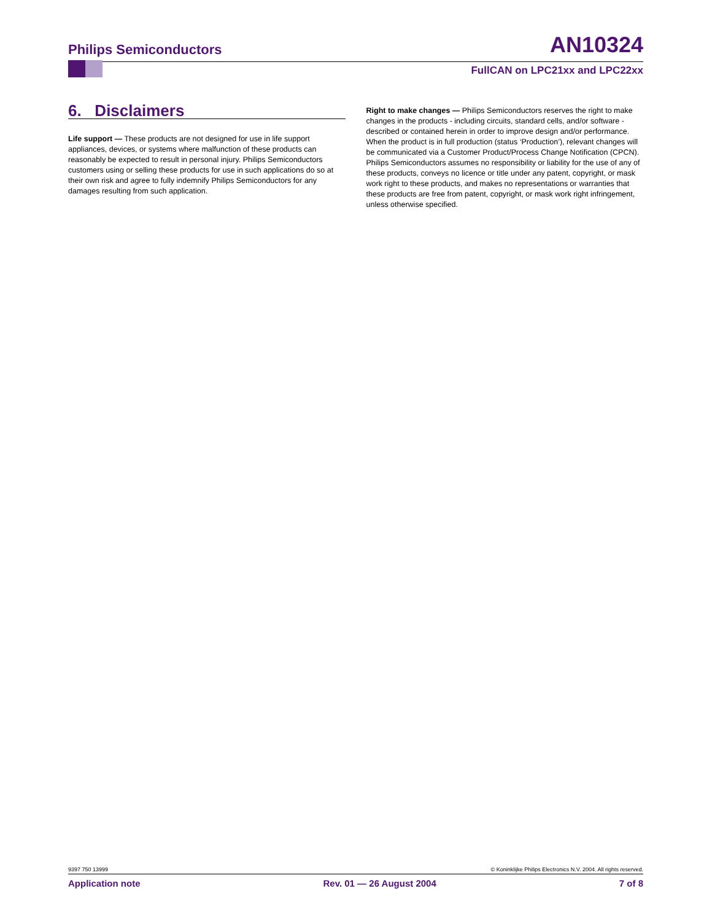Philips Semiconductors AN10324
FullCAN on LPC21xx and LPC22xx
6. Disclaimers
Life support — These products are not designed for use in life support appliances, devices, or systems where malfunction of these products can reasonably be expected to result in personal injury. Philips Semiconductors customers using or selling these products for use in such applications do so at their own risk and agree to fully indemnify Philips Semiconductors for any damages resulting from such application.
Right to make changes — Philips Semiconductors reserves the right to make changes in the products - including circuits, standard cells, and/or software - described or contained herein in order to improve design and/or performance. When the product is in full production (status ‘Production’), relevant changes will be communicated via a Customer Product/Process Change Notification (CPCN). Philips Semiconductors assumes no responsibility or liability for the use of any of these products, conveys no licence or title under any patent, copyright, or mask work right to these products, and makes no representations or warranties that these products are free from patent, copyright, or mask work right infringement, unless otherwise specified.
9397 750 13999 © Koninklijke Philips Electronics N.V. 2004. All rights reserved.
Application note Rev. 01 — 26 August 2004 7 of 8